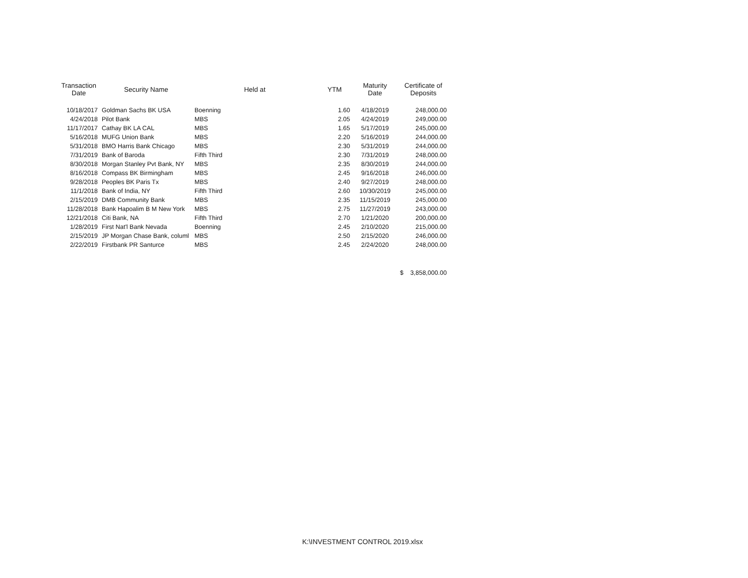| Transaction Date | Security Name | Held at | YTM | Maturity Date | Certificate of Deposits |
| --- | --- | --- | --- | --- | --- |
| 10/18/2017 | Goldman Sachs BK USA | Boenning | 1.60 | 4/18/2019 | 248,000.00 |
| 4/24/2018 | Pilot Bank | MBS | 2.05 | 4/24/2019 | 249,000.00 |
| 11/17/2017 | Cathay BK LA CAL | MBS | 1.65 | 5/17/2019 | 245,000.00 |
| 5/16/2018 | MUFG Union Bank | MBS | 2.20 | 5/16/2019 | 244,000.00 |
| 5/31/2018 | BMO Harris Bank Chicago | MBS | 2.30 | 5/31/2019 | 244,000.00 |
| 7/31/2019 | Bank of Baroda | Fifth Third | 2.30 | 7/31/2019 | 248,000.00 |
| 8/30/2018 | Morgan Stanley Pvt Bank, NY | MBS | 2.35 | 8/30/2019 | 244,000.00 |
| 8/16/2018 | Compass BK Birmingham | MBS | 2.45 | 9/16/2018 | 246,000.00 |
| 9/28/2018 | Peoples BK Paris Tx | MBS | 2.40 | 9/27/2019 | 248,000.00 |
| 11/1/2018 | Bank of India, NY | Fifth Third | 2.60 | 10/30/2019 | 245,000.00 |
| 2/15/2019 | DMB Community Bank | MBS | 2.35 | 11/15/2019 | 245,000.00 |
| 11/28/2018 | Bank Hapoalim B M New York | MBS | 2.75 | 11/27/2019 | 243,000.00 |
| 12/21/2018 | Citi Bank, NA | Fifth Third | 2.70 | 1/21/2020 | 200,000.00 |
| 1/28/2019 | First Nat'l Bank Nevada | Boenning | 2.45 | 2/10/2020 | 215,000.00 |
| 2/15/2019 | JP Morgan Chase Bank, columl | MBS | 2.50 | 2/15/2020 | 246,000.00 |
| 2/22/2019 | Firstbank PR Santurce | MBS | 2.45 | 2/24/2020 | 248,000.00 |
| | | | | | $ 3,858,000.00 |
K:\INVESTMENT CONTROL 2019.xlsx